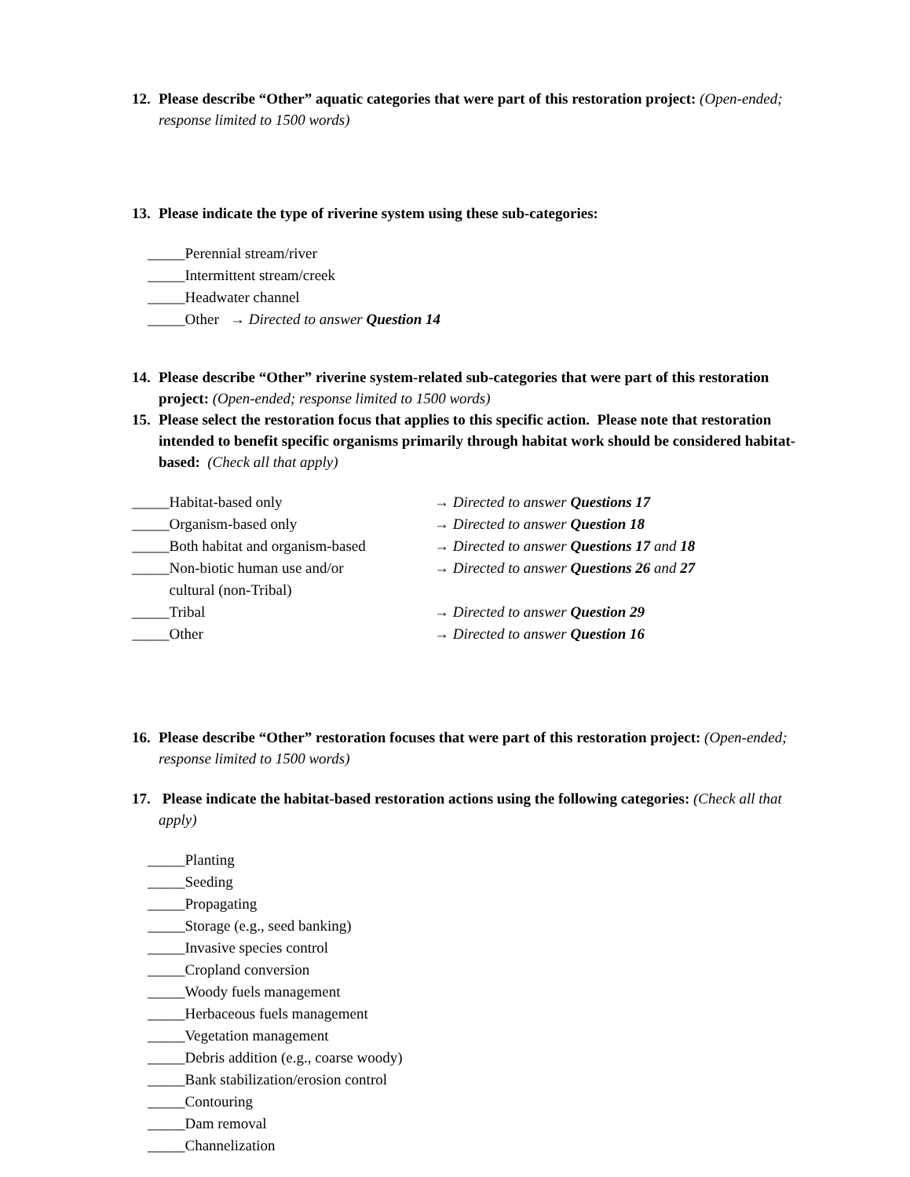12. Please describe “Other” aquatic categories that were part of this restoration project: (Open-ended; response limited to 1500 words)
13. Please indicate the type of riverine system using these sub-categories:
_____Perennial stream/river
_____Intermittent stream/creek
_____Headwater channel
_____Other → Directed to answer Question 14
14. Please describe “Other” riverine system-related sub-categories that were part of this restoration project: (Open-ended; response limited to 1500 words)
15. Please select the restoration focus that applies to this specific action. Please note that restoration intended to benefit specific organisms primarily through habitat work should be considered habitat-based: (Check all that apply)
| _____Habitat-based only | → Directed to answer Questions 17 |
| _____Organism-based only | → Directed to answer Question 18 |
| _____Both habitat and organism-based | → Directed to answer Questions 17 and 18 |
| _____Non-biotic human use and/or cultural (non-Tribal) | → Directed to answer Questions 26 and 27 |
| _____Tribal | → Directed to answer Question 29 |
| _____Other | → Directed to answer Question 16 |
16. Please describe “Other” restoration focuses that were part of this restoration project: (Open-ended; response limited to 1500 words)
17. Please indicate the habitat-based restoration actions using the following categories: (Check all that apply)
_____Planting
_____Seeding
_____Propagating
_____Storage (e.g., seed banking)
_____Invasive species control
_____Cropland conversion
_____Woody fuels management
_____Herbaceous fuels management
_____Vegetation management
_____Debris addition (e.g., coarse woody)
_____Bank stabilization/erosion control
_____Contouring
_____Dam removal
_____Channelization